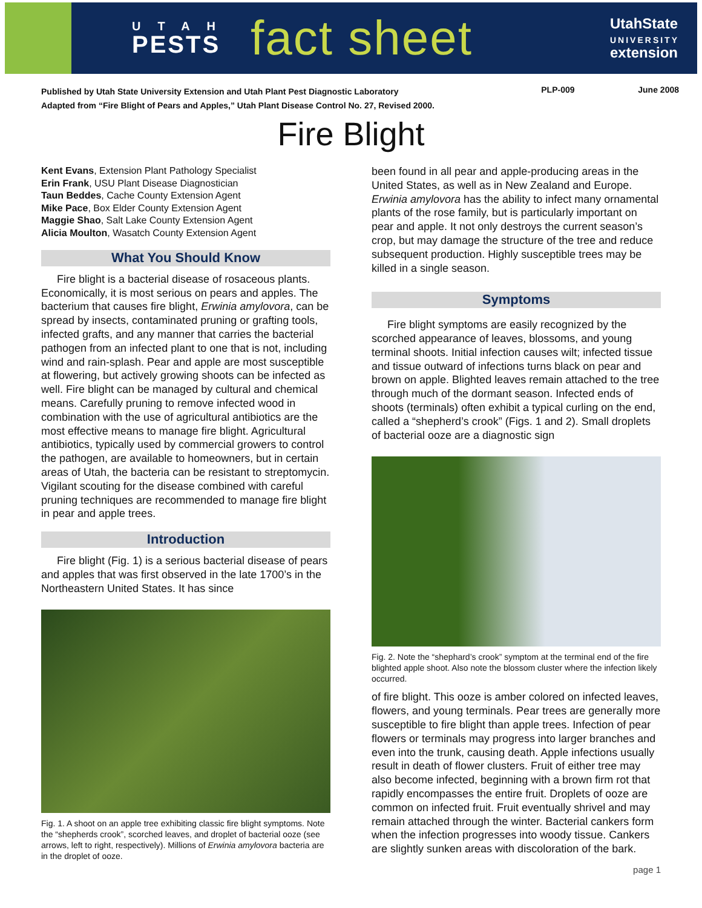UTAH
PESTS
fact sheet
UtahState
UNIVERSITY
extension
Published by Utah State University Extension and Utah Plant Pest Diagnostic Laboratory
Adapted from “Fire Blight of Pears and Apples,” Utah Plant Disease Control No. 27, Revised 2000.
PLP-009 June 2008
Fire Blight
Kent Evans, Extension Plant Pathology Specialist
Erin Frank, USU Plant Disease Diagnostician
Taun Beddes, Cache County Extension Agent
Mike Pace, Box Elder County Extension Agent
Maggie Shao, Salt Lake County Extension Agent
Alicia Moulton, Wasatch County Extension Agent
What You Should Know
Fire blight is a bacterial disease of rosaceous plants. Economically, it is most serious on pears and apples. The bacterium that causes fire blight, Erwinia amylovora, can be spread by insects, contaminated pruning or grafting tools, infected grafts, and any manner that carries the bacterial pathogen from an infected plant to one that is not, including wind and rain-splash. Pear and apple are most susceptible at flowering, but actively growing shoots can be infected as well. Fire blight can be managed by cultural and chemical means. Carefully pruning to remove infected wood in combination with the use of agricultural antibiotics are the most effective means to manage fire blight. Agricultural antibiotics, typically used by commercial growers to control the pathogen, are available to homeowners, but in certain areas of Utah, the bacteria can be resistant to streptomycin. Vigilant scouting for the disease combined with careful pruning techniques are recommended to manage fire blight in pear and apple trees.
Introduction
Fire blight (Fig. 1) is a serious bacterial disease of pears and apples that was first observed in the late 1700’s in the Northeastern United States. It has since
Fig. 1. A shoot on an apple tree exhibiting classic fire blight symptoms. Note the “shepherds crook”, scorched leaves, and droplet of bacterial ooze (see arrows, left to right, respectively). Millions of Erwinia amylovora bacteria are in the droplet of ooze.
been found in all pear and apple-producing areas in the United States, as well as in New Zealand and Europe. Erwinia amylovora has the ability to infect many ornamental plants of the rose family, but is particularly important on pear and apple. It not only destroys the current season’s crop, but may damage the structure of the tree and reduce subsequent production. Highly susceptible trees may be killed in a single season.
Symptoms
Fire blight symptoms are easily recognized by the scorched appearance of leaves, blossoms, and young terminal shoots. Initial infection causes wilt; infected tissue and tissue outward of infections turns black on pear and brown on apple. Blighted leaves remain attached to the tree through much of the dormant season. Infected ends of shoots (terminals) often exhibit a typical curling on the end, called a “shepherd’s crook” (Figs. 1 and 2). Small droplets of bacterial ooze are a diagnostic sign
Fig. 2. Note the “shephard’s crook” symptom at the terminal end of the fire blighted apple shoot. Also note the blossom cluster where the infection likely occurred.
of fire blight. This ooze is amber colored on infected leaves, flowers, and young terminals. Pear trees are generally more susceptible to fire blight than apple trees. Infection of pear flowers or terminals may progress into larger branches and even into the trunk, causing death. Apple infections usually result in death of flower clusters. Fruit of either tree may also become infected, beginning with a brown firm rot that rapidly encompasses the entire fruit. Droplets of ooze are common on infected fruit. Fruit eventually shrivel and may remain attached through the winter. Bacterial cankers form when the infection progresses into woody tissue. Cankers are slightly sunken areas with discoloration of the bark.
page 1